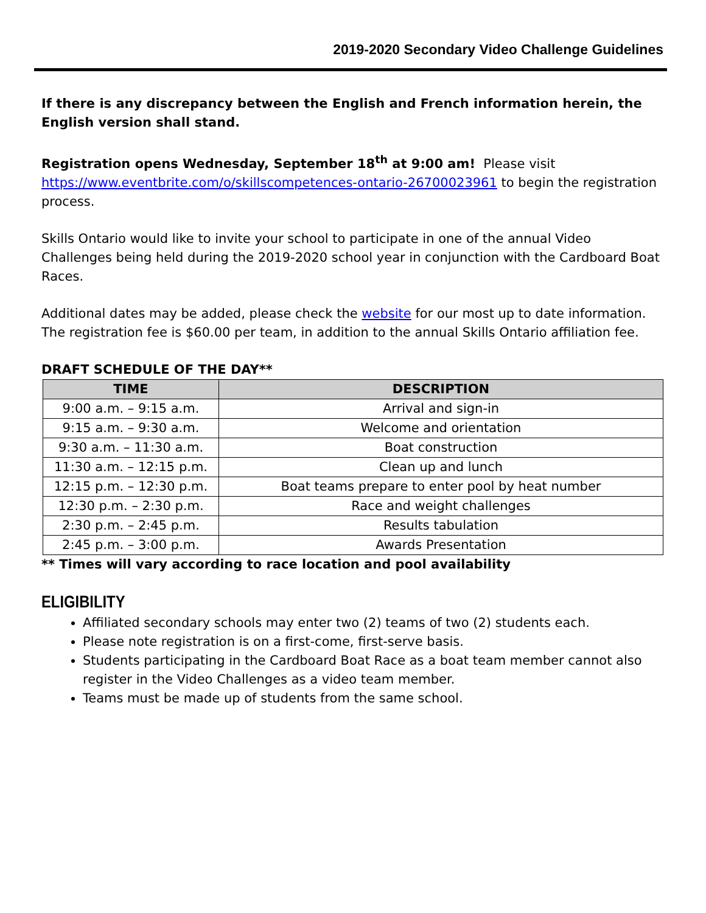2019-2020 Secondary Video Challenge Guidelines
If there is any discrepancy between the English and French information herein, the English version shall stand.
Registration opens Wednesday, September 18<sup>th</sup> at 9:00 am! Please visit https://www.eventbrite.com/o/skillscompetences-ontario-26700023961 to begin the registration process.
Skills Ontario would like to invite your school to participate in one of the annual Video Challenges being held during the 2019-2020 school year in conjunction with the Cardboard Boat Races.
Additional dates may be added, please check the website for our most up to date information. The registration fee is $60.00 per team, in addition to the annual Skills Ontario affiliation fee.
DRAFT SCHEDULE OF THE DAY**
| TIME | DESCRIPTION |
| --- | --- |
| 9:00 a.m. – 9:15 a.m. | Arrival and sign-in |
| 9:15 a.m. – 9:30 a.m. | Welcome and orientation |
| 9:30 a.m. – 11:30 a.m. | Boat construction |
| 11:30 a.m. – 12:15 p.m. | Clean up and lunch |
| 12:15 p.m. – 12:30 p.m. | Boat teams prepare to enter pool by heat number |
| 12:30 p.m. – 2:30 p.m. | Race and weight challenges |
| 2:30 p.m. – 2:45 p.m. | Results tabulation |
| 2:45 p.m. – 3:00 p.m. | Awards Presentation |
** Times will vary according to race location and pool availability
ELIGIBILITY
Affiliated secondary schools may enter two (2) teams of two (2) students each.
Please note registration is on a first-come, first-serve basis.
Students participating in the Cardboard Boat Race as a boat team member cannot also register in the Video Challenges as a video team member.
Teams must be made up of students from the same school.